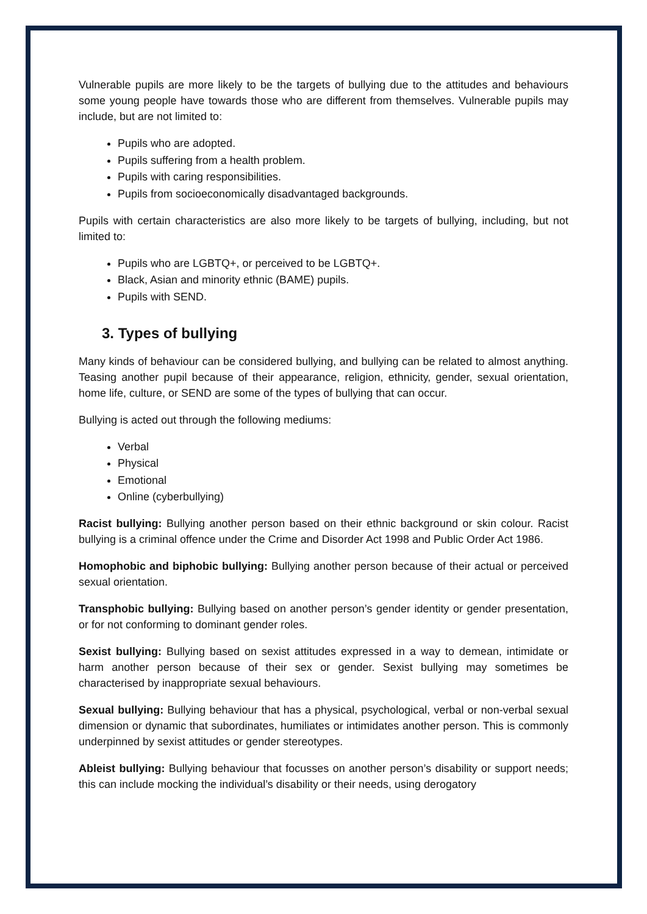Vulnerable pupils are more likely to be the targets of bullying due to the attitudes and behaviours some young people have towards those who are different from themselves. Vulnerable pupils may include, but are not limited to:
Pupils who are adopted.
Pupils suffering from a health problem.
Pupils with caring responsibilities.
Pupils from socioeconomically disadvantaged backgrounds.
Pupils with certain characteristics are also more likely to be targets of bullying, including, but not limited to:
Pupils who are LGBTQ+, or perceived to be LGBTQ+.
Black, Asian and minority ethnic (BAME) pupils.
Pupils with SEND.
3. Types of bullying
Many kinds of behaviour can be considered bullying, and bullying can be related to almost anything. Teasing another pupil because of their appearance, religion, ethnicity, gender, sexual orientation, home life, culture, or SEND are some of the types of bullying that can occur.
Bullying is acted out through the following mediums:
Verbal
Physical
Emotional
Online (cyberbullying)
Racist bullying: Bullying another person based on their ethnic background or skin colour. Racist bullying is a criminal offence under the Crime and Disorder Act 1998 and Public Order Act 1986.
Homophobic and biphobic bullying: Bullying another person because of their actual or perceived sexual orientation.
Transphobic bullying: Bullying based on another person’s gender identity or gender presentation, or for not conforming to dominant gender roles.
Sexist bullying: Bullying based on sexist attitudes expressed in a way to demean, intimidate or harm another person because of their sex or gender. Sexist bullying may sometimes be characterised by inappropriate sexual behaviours.
Sexual bullying: Bullying behaviour that has a physical, psychological, verbal or non-verbal sexual dimension or dynamic that subordinates, humiliates or intimidates another person. This is commonly underpinned by sexist attitudes or gender stereotypes.
Ableist bullying: Bullying behaviour that focusses on another person’s disability or support needs; this can include mocking the individual’s disability or their needs, using derogatory